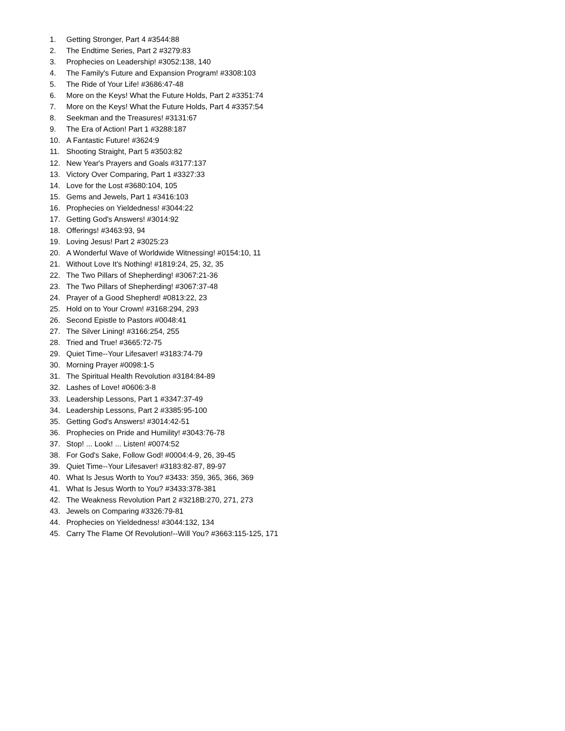1. Getting Stronger, Part 4 #3544:88
2. The Endtime Series, Part 2 #3279:83
3. Prophecies on Leadership! #3052:138, 140
4. The Family's Future and Expansion Program! #3308:103
5. The Ride of Your Life! #3686:47-48
6. More on the Keys! What the Future Holds, Part 2 #3351:74
7. More on the Keys! What the Future Holds, Part 4 #3357:54
8. Seekman and the Treasures! #3131:67
9. The Era of Action! Part 1 #3288:187
10. A Fantastic Future! #3624:9
11. Shooting Straight, Part 5 #3503:82
12. New Year's Prayers and Goals #3177:137
13. Victory Over Comparing, Part 1 #3327:33
14. Love for the Lost #3680:104, 105
15. Gems and Jewels, Part 1 #3416:103
16. Prophecies on Yieldedness! #3044:22
17. Getting God's Answers! #3014:92
18. Offerings! #3463:93, 94
19. Loving Jesus! Part 2 #3025:23
20. A Wonderful Wave of Worldwide Witnessing! #0154:10, 11
21. Without Love It's Nothing! #1819:24, 25, 32, 35
22. The Two Pillars of Shepherding! #3067:21-36
23. The Two Pillars of Shepherding! #3067:37-48
24. Prayer of a Good Shepherd! #0813:22, 23
25. Hold on to Your Crown! #3168:294, 293
26. Second Epistle to Pastors #0048:41
27. The Silver Lining! #3166:254, 255
28. Tried and True! #3665:72-75
29. Quiet Time--Your Lifesaver! #3183:74-79
30. Morning Prayer #0098:1-5
31. The Spiritual Health Revolution #3184:84-89
32. Lashes of Love! #0606:3-8
33. Leadership Lessons, Part 1 #3347:37-49
34. Leadership Lessons, Part 2 #3385:95-100
35. Getting God's Answers! #3014:42-51
36. Prophecies on Pride and Humility! #3043:76-78
37. Stop! ... Look! ... Listen! #0074:52
38. For God's Sake, Follow God! #0004:4-9, 26, 39-45
39. Quiet Time--Your Lifesaver! #3183:82-87, 89-97
40. What Is Jesus Worth to You? #3433: 359, 365, 366, 369
41. What Is Jesus Worth to You? #3433:378-381
42. The Weakness Revolution Part 2 #3218B:270, 271, 273
43. Jewels on Comparing #3326:79-81
44. Prophecies on Yieldedness! #3044:132, 134
45. Carry The Flame Of Revolution!--Will You? #3663:115-125, 171